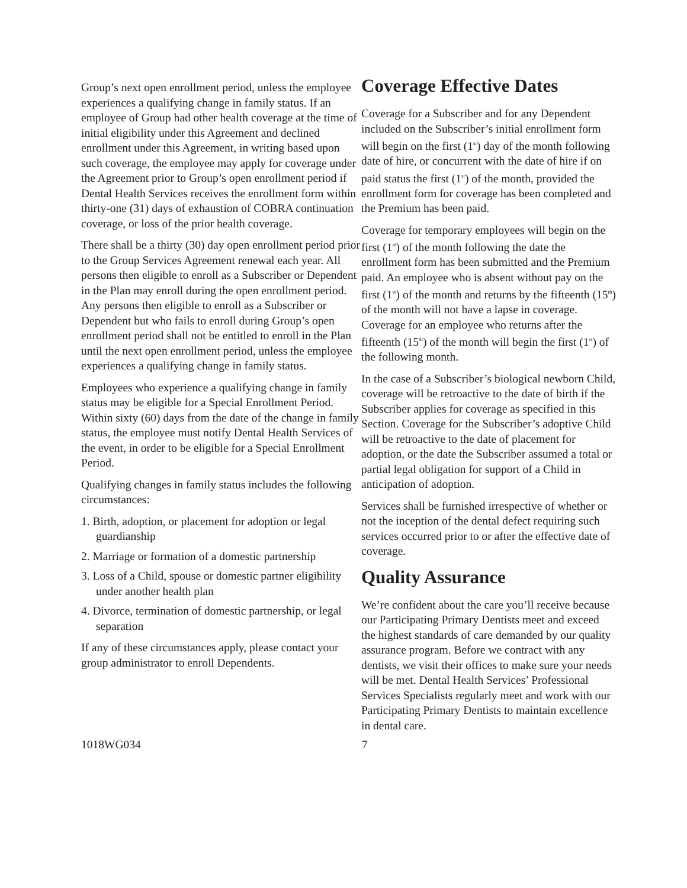Group’s next open enrollment period, unless the employee experiences a qualifying change in family status. If an employee of Group had other health coverage at the time of initial eligibility under this Agreement and declined enrollment under this Agreement, in writing based upon such coverage, the employee may apply for coverage under the Agreement prior to Group’s open enrollment period if Dental Health Services receives the enrollment form within thirty-one (31) days of exhaustion of COBRA continuation coverage, or loss of the prior health coverage.
There shall be a thirty (30) day open enrollment period prior to the Group Services Agreement renewal each year. All persons then eligible to enroll as a Subscriber or Dependent in the Plan may enroll during the open enrollment period. Any persons then eligible to enroll as a Subscriber or Dependent but who fails to enroll during Group’s open enrollment period shall not be entitled to enroll in the Plan until the next open enrollment period, unless the employee experiences a qualifying change in family status.
Employees who experience a qualifying change in family status may be eligible for a Special Enrollment Period. Within sixty (60) days from the date of the change in family status, the employee must notify Dental Health Services of the event, in order to be eligible for a Special Enrollment Period.
Qualifying changes in family status includes the following circumstances:
1. Birth, adoption, or placement for adoption or legal guardianship
2. Marriage or formation of a domestic partnership
3. Loss of a Child, spouse or domestic partner eligibility under another health plan
4. Divorce, termination of domestic partnership, or legal separation
If any of these circumstances apply, please contact your group administrator to enroll Dependents.
Coverage Effective Dates
Coverage for a Subscriber and for any Dependent included on the Subscriber’s initial enrollment form will begin on the first (1<sup>st</sup>) day of the month following date of hire, or concurrent with the date of hire if on paid status the first (1<sup>st</sup>) of the month, provided the enrollment form for coverage has been completed and the Premium has been paid.
Coverage for temporary employees will begin on the first (1<sup>st</sup>) of the month following the date the enrollment form has been submitted and the Premium paid. An employee who is absent without pay on the first (1<sup>st</sup>) of the month and returns by the fifteenth (15<sup>th</sup>) of the month will not have a lapse in coverage. Coverage for an employee who returns after the fifteenth (15<sup>th</sup>) of the month will begin the first (1<sup>st</sup>) of the following month.
In the case of a Subscriber’s biological newborn Child, coverage will be retroactive to the date of birth if the Subscriber applies for coverage as specified in this Section. Coverage for the Subscriber’s adoptive Child will be retroactive to the date of placement for adoption, or the date the Subscriber assumed a total or partial legal obligation for support of a Child in anticipation of adoption.
Services shall be furnished irrespective of whether or not the inception of the dental defect requiring such services occurred prior to or after the effective date of coverage.
Quality Assurance
We’re confident about the care you’ll receive because our Participating Primary Dentists meet and exceed the highest standards of care demanded by our quality assurance program. Before we contract with any dentists, we visit their offices to make sure your needs will be met. Dental Health Services’ Professional Services Specialists regularly meet and work with our Participating Primary Dentists to maintain excellence in dental care.
1018WG034 7